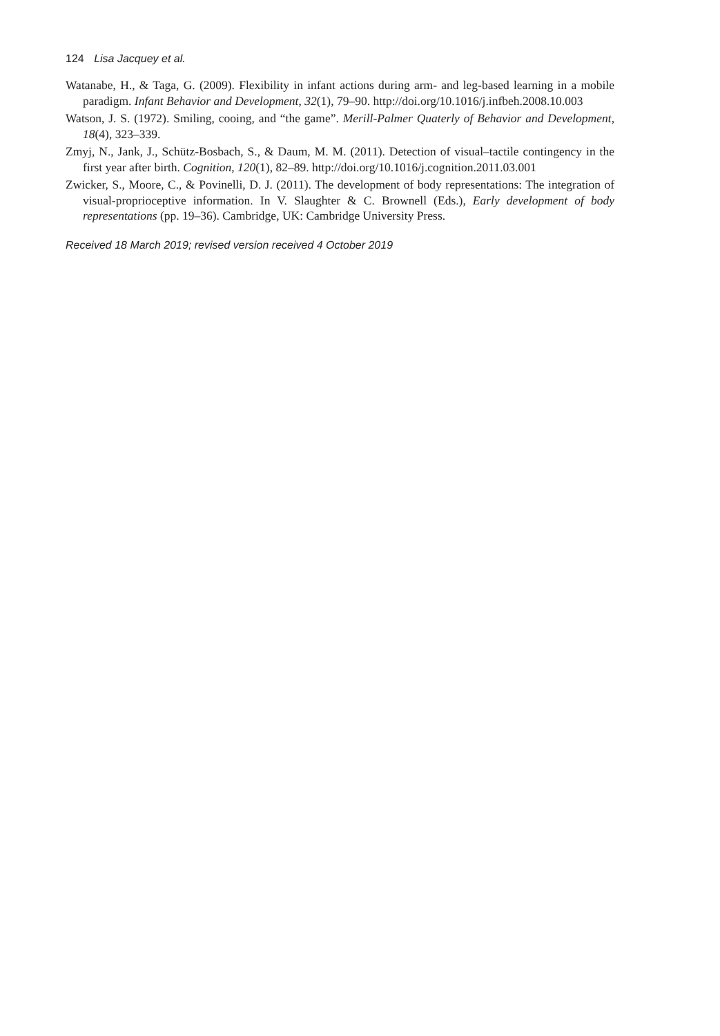124 Lisa Jacquey et al.
Watanabe, H., & Taga, G. (2009). Flexibility in infant actions during arm- and leg-based learning in a mobile paradigm. Infant Behavior and Development, 32(1), 79–90. http://doi.org/10.1016/j.infbeh.2008.10.003
Watson, J. S. (1972). Smiling, cooing, and “the game”. Merill-Palmer Quaterly of Behavior and Development, 18(4), 323–339.
Zmyj, N., Jank, J., Schütz-Bosbach, S., & Daum, M. M. (2011). Detection of visual–tactile contingency in the first year after birth. Cognition, 120(1), 82–89. http://doi.org/10.1016/j.cognition.2011.03.001
Zwicker, S., Moore, C., & Povinelli, D. J. (2011). The development of body representations: The integration of visual-proprioceptive information. In V. Slaughter & C. Brownell (Eds.), Early development of body representations (pp. 19–36). Cambridge, UK: Cambridge University Press.
Received 18 March 2019; revised version received 4 October 2019